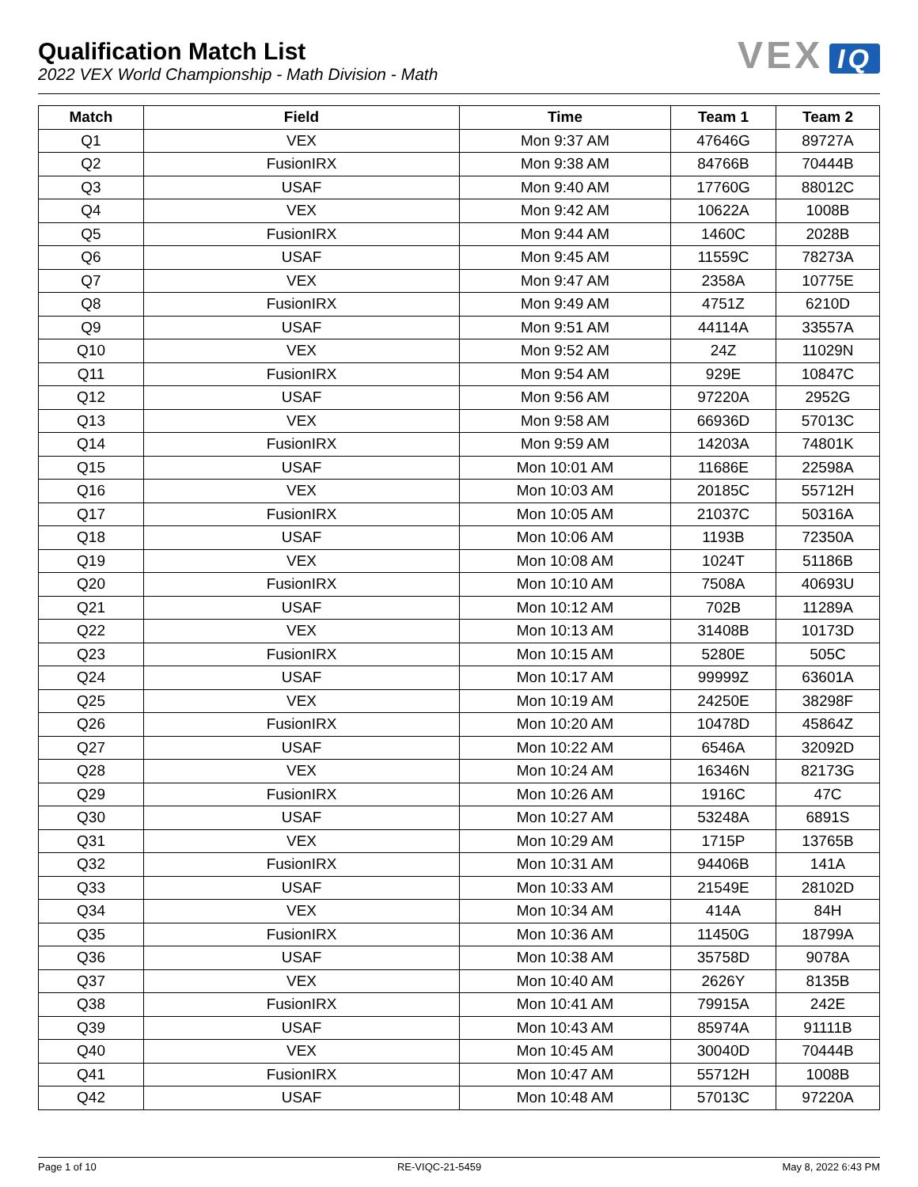Qualification Match List
2022 VEX World Championship - Math Division - Math
VEX IQ
| Match | Field | Time | Team 1 | Team 2 |
| --- | --- | --- | --- | --- |
| Q1 | VEX | Mon 9:37 AM | 47646G | 89727A |
| Q2 | FusionIRX | Mon 9:38 AM | 84766B | 70444B |
| Q3 | USAF | Mon 9:40 AM | 17760G | 88012C |
| Q4 | VEX | Mon 9:42 AM | 10622A | 1008B |
| Q5 | FusionIRX | Mon 9:44 AM | 1460C | 2028B |
| Q6 | USAF | Mon 9:45 AM | 11559C | 78273A |
| Q7 | VEX | Mon 9:47 AM | 2358A | 10775E |
| Q8 | FusionIRX | Mon 9:49 AM | 4751Z | 6210D |
| Q9 | USAF | Mon 9:51 AM | 44114A | 33557A |
| Q10 | VEX | Mon 9:52 AM | 24Z | 11029N |
| Q11 | FusionIRX | Mon 9:54 AM | 929E | 10847C |
| Q12 | USAF | Mon 9:56 AM | 97220A | 2952G |
| Q13 | VEX | Mon 9:58 AM | 66936D | 57013C |
| Q14 | FusionIRX | Mon 9:59 AM | 14203A | 74801K |
| Q15 | USAF | Mon 10:01 AM | 11686E | 22598A |
| Q16 | VEX | Mon 10:03 AM | 20185C | 55712H |
| Q17 | FusionIRX | Mon 10:05 AM | 21037C | 50316A |
| Q18 | USAF | Mon 10:06 AM | 1193B | 72350A |
| Q19 | VEX | Mon 10:08 AM | 1024T | 51186B |
| Q20 | FusionIRX | Mon 10:10 AM | 7508A | 40693U |
| Q21 | USAF | Mon 10:12 AM | 702B | 11289A |
| Q22 | VEX | Mon 10:13 AM | 31408B | 10173D |
| Q23 | FusionIRX | Mon 10:15 AM | 5280E | 505C |
| Q24 | USAF | Mon 10:17 AM | 99999Z | 63601A |
| Q25 | VEX | Mon 10:19 AM | 24250E | 38298F |
| Q26 | FusionIRX | Mon 10:20 AM | 10478D | 45864Z |
| Q27 | USAF | Mon 10:22 AM | 6546A | 32092D |
| Q28 | VEX | Mon 10:24 AM | 16346N | 82173G |
| Q29 | FusionIRX | Mon 10:26 AM | 1916C | 47C |
| Q30 | USAF | Mon 10:27 AM | 53248A | 6891S |
| Q31 | VEX | Mon 10:29 AM | 1715P | 13765B |
| Q32 | FusionIRX | Mon 10:31 AM | 94406B | 141A |
| Q33 | USAF | Mon 10:33 AM | 21549E | 28102D |
| Q34 | VEX | Mon 10:34 AM | 414A | 84H |
| Q35 | FusionIRX | Mon 10:36 AM | 11450G | 18799A |
| Q36 | USAF | Mon 10:38 AM | 35758D | 9078A |
| Q37 | VEX | Mon 10:40 AM | 2626Y | 8135B |
| Q38 | FusionIRX | Mon 10:41 AM | 79915A | 242E |
| Q39 | USAF | Mon 10:43 AM | 85974A | 91111B |
| Q40 | VEX | Mon 10:45 AM | 30040D | 70444B |
| Q41 | FusionIRX | Mon 10:47 AM | 55712H | 1008B |
| Q42 | USAF | Mon 10:48 AM | 57013C | 97220A |
Page 1 of 10 RE-VIQC-21-5459 May 8, 2022 6:43 PM